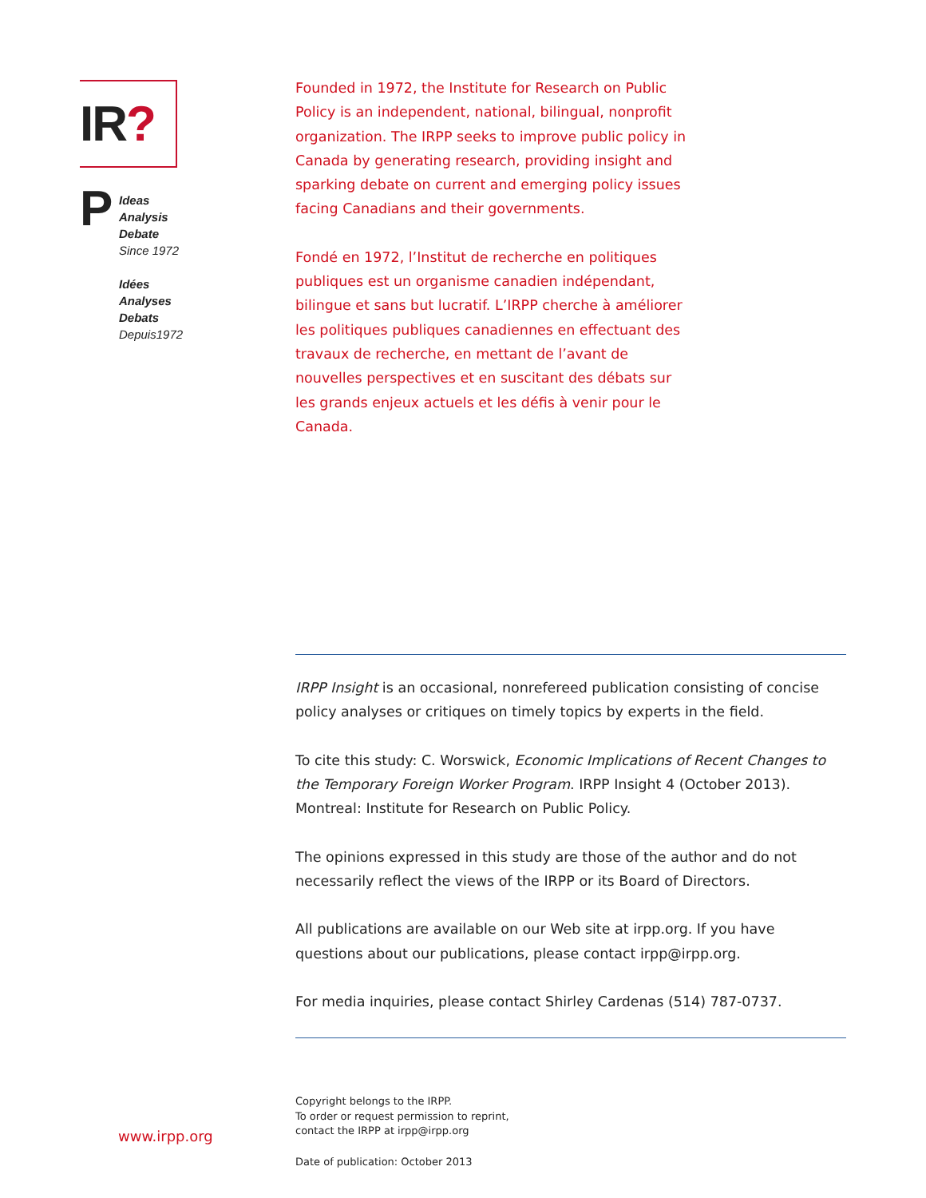IR?P
Ideas
Analysis
Debate
Since 1972
Idées
Analyses
Debats
Depuis1972
Founded in 1972, the Institute for Research on Public Policy is an independent, national, bilingual, nonprofit organization. The IRPP seeks to improve public policy in Canada by generating research, providing insight and sparking debate on current and emerging policy issues facing Canadians and their governments.
Fondé en 1972, l’Institut de recherche en politiques publiques est un organisme canadien indépendant, bilingue et sans but lucratif. L’IRPP cherche à améliorer les politiques publiques canadiennes en effectuant des travaux de recherche, en mettant de l’avant de nouvelles perspectives et en suscitant des débats sur les grands enjeux actuels et les défis à venir pour le Canada.
IRPP Insight is an occasional, nonrefereed publication consisting of concise policy analyses or critiques on timely topics by experts in the field.
To cite this study: C. Worswick, Economic Implications of Recent Changes to the Temporary Foreign Worker Program. IRPP Insight 4 (October 2013). Montreal: Institute for Research on Public Policy.
The opinions expressed in this study are those of the author and do not necessarily reflect the views of the IRPP or its Board of Directors.
All publications are available on our Web site at irpp.org. If you have questions about our publications, please contact irpp@irpp.org.
For media inquiries, please contact Shirley Cardenas (514) 787-0737.
Copyright belongs to the IRPP.
To order or request permission to reprint,
contact the IRPP at irpp@irpp.org
Date of publication: October 2013
www.irpp.org